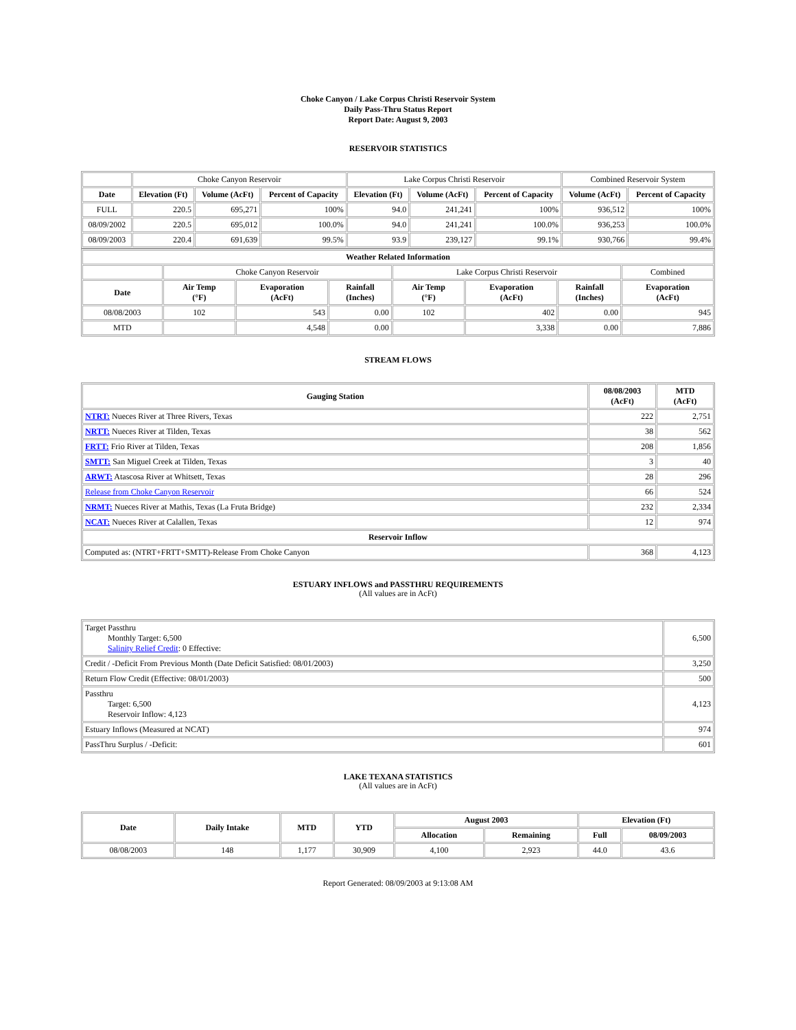Choke Canyon / Lake Corpus Christi Reservoir System
Daily Pass-Thru Status Report
Report Date: August 9, 2003
RESERVOIR STATISTICS
| | Choke Canyon Reservoir | | | Lake Corpus Christi Reservoir | | | Combined Reservoir System | |
| Date | Elevation (Ft) | Volume (AcFt) | Percent of Capacity | Elevation (Ft) | Volume (AcFt) | Percent of Capacity | Volume (AcFt) | Percent of Capacity |
| FULL | 220.5 | 695,271 | 100% | 94.0 | 241,241 | 100% | 936,512 | 100% |
| 08/09/2002 | 220.5 | 695,012 | 100.0% | 94.0 | 241,241 | 100.0% | 936,253 | 100.0% |
| 08/09/2003 | 220.4 | 691,639 | 99.5% | 93.9 | 239,127 | 99.1% | 930,766 | 99.4% |
| Weather Related Information | | | | | | | |
| --- | --- | --- | --- | --- | --- | --- | --- |
| | Choke Canyon Reservoir | | | Lake Corpus Christi Reservoir | | | Combined |
| Date | Air Temp (°F) | Evaporation (AcFt) | Rainfall (Inches) | Air Temp (°F) | Evaporation (AcFt) | Rainfall (Inches) | Evaporation (AcFt) |
| 08/08/2003 | 102 | 543 | 0.00 | 102 | 402 | 0.00 | 945 |
| MTD | | 4,548 | 0.00 | | 3,338 | 0.00 | 7,886 |
STREAM FLOWS
| Gauging Station | 08/08/2003 (AcFt) | MTD (AcFt) |
| --- | --- | --- |
| NTRT: Nueces River at Three Rivers, Texas | 222 | 2,751 |
| NRTT: Nueces River at Tilden, Texas | 38 | 562 |
| FRTT: Frio River at Tilden, Texas | 208 | 1,856 |
| SMTT: San Miguel Creek at Tilden, Texas | 3 | 40 |
| ARWT: Atascosa River at Whitsett, Texas | 28 | 296 |
| Release from Choke Canyon Reservoir | 66 | 524 |
| NRMT: Nueces River at Mathis, Texas (La Fruta Bridge) | 232 | 2,334 |
| NCAT: Nueces River at Calallen, Texas | 12 | 974 |
| Reservoir Inflow | | |
| Computed as: (NTRT+FRTT+SMTT)-Release From Choke Canyon | 368 | 4,123 |
ESTUARY INFLOWS and PASSTHRU REQUIREMENTS
(All values are in AcFt)
| Target Passthru Monthly Target: 6,500 Salinity Relief Credit : 0 Effective: | 6,500 |
| Credit / -Deficit From Previous Month (Date Deficit Satisfied: 08/01/2003) | 3,250 |
| Return Flow Credit (Effective: 08/01/2003) | 500 |
| Passthru Target: 6,500 Reservoir Inflow: 4,123 | 4,123 |
| Estuary Inflows (Measured at NCAT) | 974 |
| PassThru Surplus / -Deficit: | 601 |
LAKE TEXANA STATISTICS
(All values are in AcFt)
| Date | Daily Intake | MTD | YTD | August 2003 | | Elevation (Ft) | |
| --- | --- | --- | --- | --- | --- | --- | --- |
| | | | | Allocation | Remaining | Full | 08/09/2003 |
| 08/08/2003 | 148 | 1,177 | 30,909 | 4,100 | 2,923 | 44.0 | 43.6 |
Report Generated: 08/09/2003 at 9:13:08 AM